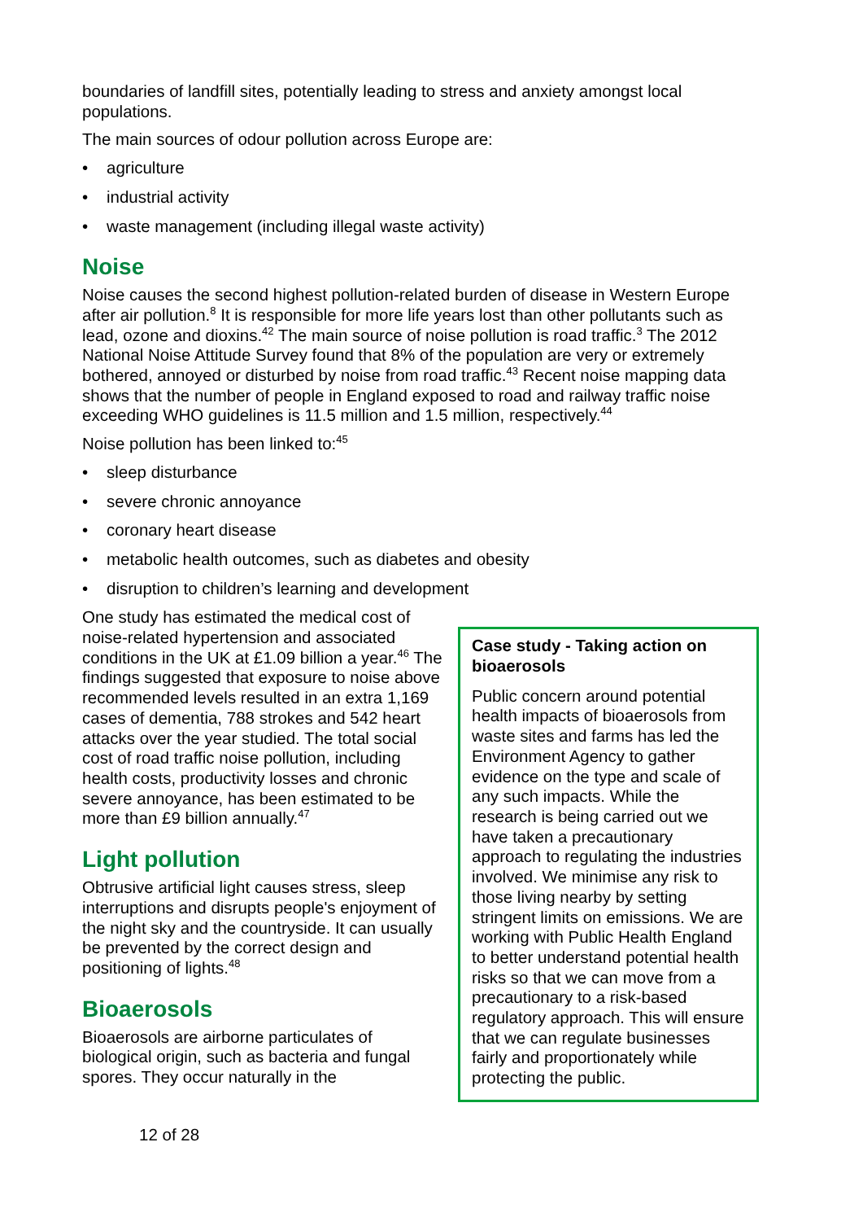boundaries of landfill sites, potentially leading to stress and anxiety amongst local populations.
The main sources of odour pollution across Europe are:
• agriculture
• industrial activity
• waste management (including illegal waste activity)
Noise
Noise causes the second highest pollution-related burden of disease in Western Europe after air pollution.<sup>8</sup> It is responsible for more life years lost than other pollutants such as lead, ozone and dioxins.<sup>42</sup> The main source of noise pollution is road traffic.<sup>3</sup> The 2012 National Noise Attitude Survey found that 8% of the population are very or extremely bothered, annoyed or disturbed by noise from road traffic.<sup>43</sup> Recent noise mapping data shows that the number of people in England exposed to road and railway traffic noise exceeding WHO guidelines is 11.5 million and 1.5 million, respectively.<sup>44</sup>
Noise pollution has been linked to:<sup>45</sup>
• sleep disturbance
• severe chronic annoyance
• coronary heart disease
• metabolic health outcomes, such as diabetes and obesity
• disruption to children’s learning and development
One study has estimated the medical cost of noise-related hypertension and associated conditions in the UK at £1.09 billion a year.<sup>46</sup> The findings suggested that exposure to noise above recommended levels resulted in an extra 1,169 cases of dementia, 788 strokes and 542 heart attacks over the year studied. The total social cost of road traffic noise pollution, including health costs, productivity losses and chronic severe annoyance, has been estimated to be more than £9 billion annually.<sup>47</sup>
Light pollution
Obtrusive artificial light causes stress, sleep interruptions and disrupts people's enjoyment of the night sky and the countryside. It can usually be prevented by the correct design and positioning of lights.<sup>48</sup>
Bioaerosols
Bioaerosols are airborne particulates of biological origin, such as bacteria and fungal spores. They occur naturally in the
Case study - Taking action on bioaerosols
Public concern around potential health impacts of bioaerosols from waste sites and farms has led the Environment Agency to gather evidence on the type and scale of any such impacts. While the research is being carried out we have taken a precautionary approach to regulating the industries involved. We minimise any risk to those living nearby by setting stringent limits on emissions. We are working with Public Health England to better understand potential health risks so that we can move from a precautionary to a risk-based regulatory approach. This will ensure that we can regulate businesses fairly and proportionately while protecting the public.
12 of 28